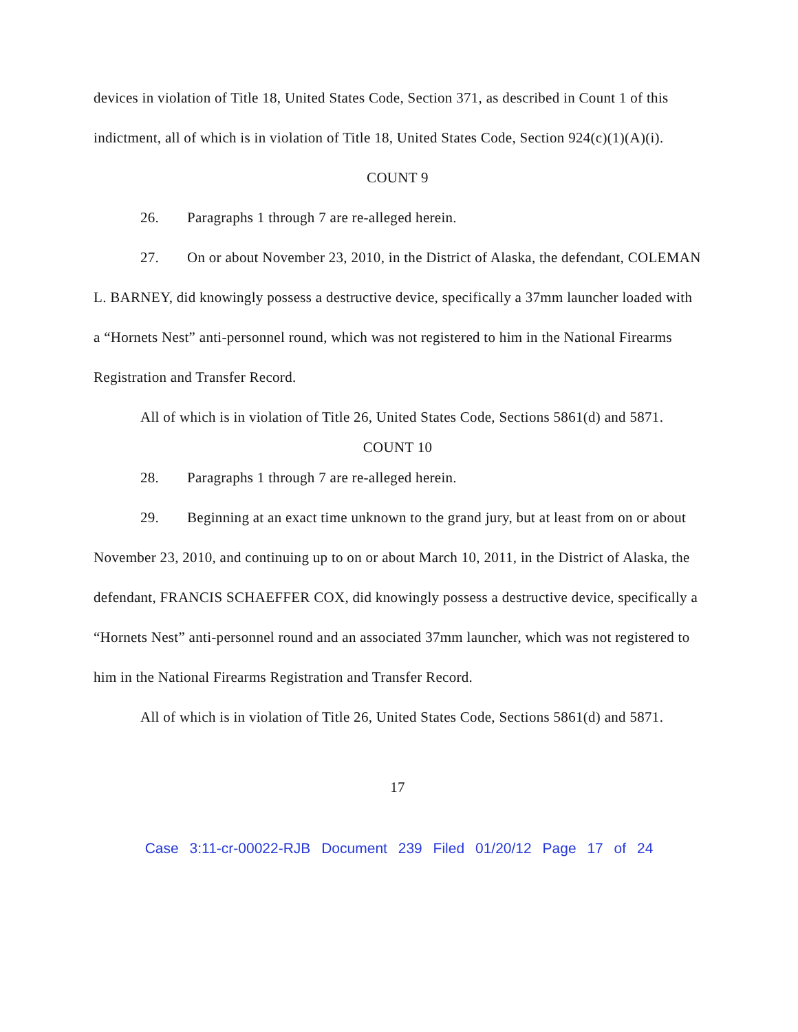devices in violation of Title 18, United States Code, Section 371, as described in Count 1 of this indictment, all of which is in violation of Title 18, United States Code, Section 924(c)(1)(A)(i).
COUNT 9
26. Paragraphs 1 through 7 are re-alleged herein.
27. On or about November 23, 2010, in the District of Alaska, the defendant, COLEMAN L. BARNEY, did knowingly possess a destructive device, specifically a 37mm launcher loaded with a “Hornets Nest” anti-personnel round, which was not registered to him in the National Firearms Registration and Transfer Record.
All of which is in violation of Title 26, United States Code, Sections 5861(d) and 5871.
COUNT 10
28. Paragraphs 1 through 7 are re-alleged herein.
29. Beginning at an exact time unknown to the grand jury, but at least from on or about November 23, 2010, and continuing up to on or about March 10, 2011, in the District of Alaska, the defendant, FRANCIS SCHAEFFER COX, did knowingly possess a destructive device, specifically a “Hornets Nest” anti-personnel round and an associated 37mm launcher, which was not registered to him in the National Firearms Registration and Transfer Record.
All of which is in violation of Title 26, United States Code, Sections 5861(d) and 5871.
17
Case 3:11-cr-00022-RJB Document 239 Filed 01/20/12 Page 17 of 24